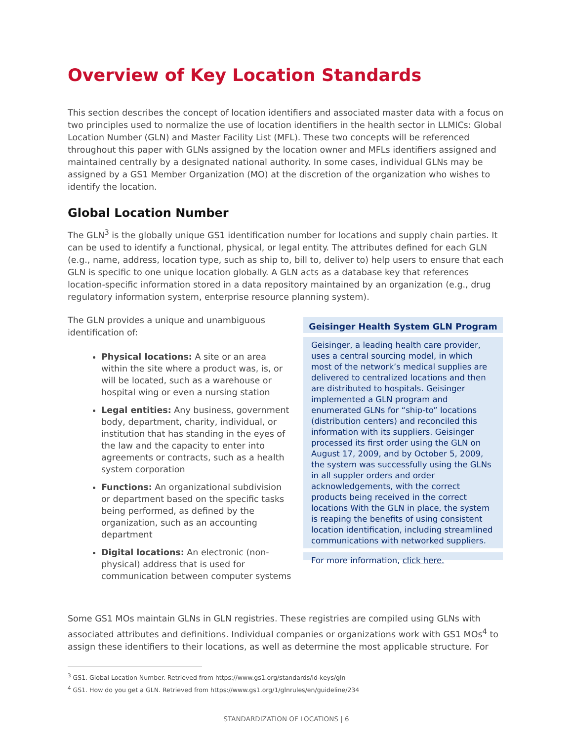Overview of Key Location Standards
This section describes the concept of location identifiers and associated master data with a focus on two principles used to normalize the use of location identifiers in the health sector in LLMICs: Global Location Number (GLN) and Master Facility List (MFL). These two concepts will be referenced throughout this paper with GLNs assigned by the location owner and MFLs identifiers assigned and maintained centrally by a designated national authority. In some cases, individual GLNs may be assigned by a GS1 Member Organization (MO) at the discretion of the organization who wishes to identify the location.
Global Location Number
The GLN<sup>3</sup> is the globally unique GS1 identification number for locations and supply chain parties. It can be used to identify a functional, physical, or legal entity. The attributes defined for each GLN (e.g., name, address, location type, such as ship to, bill to, deliver to) help users to ensure that each GLN is specific to one unique location globally. A GLN acts as a database key that references location-specific information stored in a data repository maintained by an organization (e.g., drug regulatory information system, enterprise resource planning system).
The GLN provides a unique and unambiguous identification of:
Physical locations: A site or an area within the site where a product was, is, or will be located, such as a warehouse or hospital wing or even a nursing station
Legal entities: Any business, government body, department, charity, individual, or institution that has standing in the eyes of the law and the capacity to enter into agreements or contracts, such as a health system corporation
Functions: An organizational subdivision or department based on the specific tasks being performed, as defined by the organization, such as an accounting department
Digital locations: An electronic (non-physical) address that is used for communication between computer systems
Geisinger Health System GLN Program
Geisinger, a leading health care provider, uses a central sourcing model, in which most of the network’s medical supplies are delivered to centralized locations and then are distributed to hospitals. Geisinger implemented a GLN program and enumerated GLNs for “ship-to” locations (distribution centers) and reconciled this information with its suppliers. Geisinger processed its first order using the GLN on August 17, 2009, and by October 5, 2009, the system was successfully using the GLNs in all suppler orders and order acknowledgements, with the correct products being received in the correct locations With the GLN in place, the system is reaping the benefits of using consistent location identification, including streamlined communications with networked suppliers.
For more information, click here.
Some GS1 MOs maintain GLNs in GLN registries. These registries are compiled using GLNs with associated attributes and definitions. Individual companies or organizations work with GS1 MOs<sup>4</sup> to assign these identifiers to their locations, as well as determine the most applicable structure. For
<sup>3</sup> GS1. Global Location Number. Retrieved from https://www.gs1.org/standards/id-keys/gln
<sup>4</sup> GS1. How do you get a GLN. Retrieved from https://www.gs1.org/1/glnrules/en/guideline/234
STANDARDIZATION OF LOCATIONS | 6